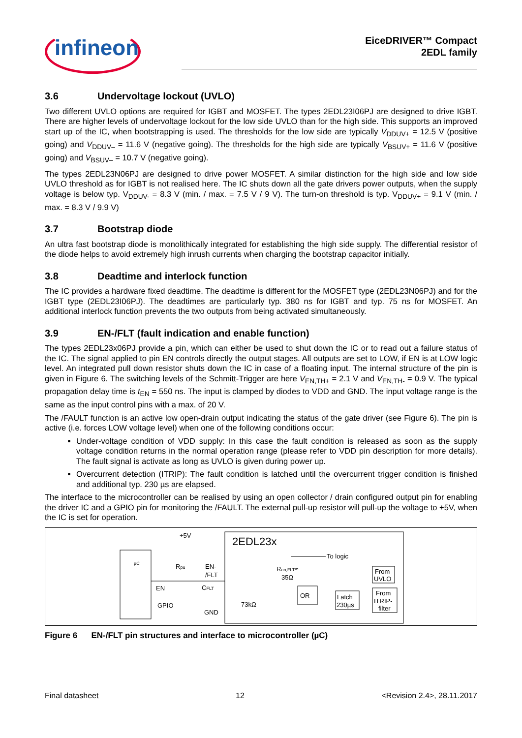infineon
EiceDRIVER™ Compact
2EDL family
3.6 Undervoltage lockout (UVLO)
Two different UVLO options are required for IGBT and MOSFET. The types 2EDL23I06PJ are designed to drive IGBT. There are higher levels of undervoltage lockout for the low side UVLO than for the high side. This supports an improved start up of the IC, when bootstrapping is used. The thresholds for the low side are typically V<sub>DDUV+</sub> = 12.5 V (positive going) and V<sub>DDUV–</sub> = 11.6 V (negative going). The thresholds for the high side are typically V<sub>BSUV+</sub> = 11.6 V (positive going) and V<sub>BSUV–</sub> = 10.7 V (negative going).
The types 2EDL23N06PJ are designed to drive power MOSFET. A similar distinction for the high side and low side UVLO threshold as for IGBT is not realised here. The IC shuts down all the gate drivers power outputs, when the supply voltage is below typ. V<sub>DDUV-</sub> = 8.3 V (min. / max. = 7.5 V / 9 V). The turn-on threshold is typ. V<sub>DDUV+</sub> = 9.1 V (min. / max. = 8.3 V / 9.9 V)
3.7 Bootstrap diode
An ultra fast bootstrap diode is monolithically integrated for establishing the high side supply. The differential resistor of the diode helps to avoid extremely high inrush currents when charging the bootstrap capacitor initially.
3.8 Deadtime and interlock function
The IC provides a hardware fixed deadtime. The deadtime is different for the MOSFET type (2EDL23N06PJ) and for the IGBT type (2EDL23I06PJ). The deadtimes are particularly typ. 380 ns for IGBT and typ. 75 ns for MOSFET. An additional interlock function prevents the two outputs from being activated simultaneously.
3.9 EN-/FLT (fault indication and enable function)
The types 2EDL23x06PJ provide a pin, which can either be used to shut down the IC or to read out a failure status of the IC. The signal applied to pin EN controls directly the output stages. All outputs are set to LOW, if EN is at LOW logic level. An integrated pull down resistor shuts down the IC in case of a floating input. The internal structure of the pin is given in Figure 6. The switching levels of the Schmitt-Trigger are here V<sub>EN,TH+</sub> = 2.1 V and V<sub>EN,TH-</sub> = 0.9 V. The typical propagation delay time is t<sub>EN</sub> = 550 ns. The input is clamped by diodes to VDD and GND. The input voltage range is the same as the input control pins with a max. of 20 V.
The /FAULT function is an active low open-drain output indicating the status of the gate driver (see Figure 6). The pin is active (i.e. forces LOW voltage level) when one of the following conditions occur:
Under-voltage condition of VDD supply: In this case the fault condition is released as soon as the supply voltage condition returns in the normal operation range (please refer to VDD pin description for more details). The fault signal is activate as long as UVLO is given during power up.
Overcurrent detection (ITRIP): The fault condition is latched until the overcurrent trigger condition is finished and additional typ. 230 µs are elapsed.
The interface to the microcontroller can be realised by using an open collector / drain configured output pin for enabling the driver IC and a GPIO pin for monitoring the /FAULT. The external pull-up resistor will pull-up the voltage to +5V, when the IC is set for operation.
µC
2EDL23x
EN
GPIO
+5V
Rpu
EN-
/FLT
CFLT
GND
73kΩ
Ron,FLT≈
35Ω
To logic
OR
Latch
230µs
From
UVLO
From
ITRIP-
filter
Figure 6 EN-/FLT pin structures and interface to microcontroller (µC)
Final datasheet 12 <Revision 2.4>, 28.11.2017